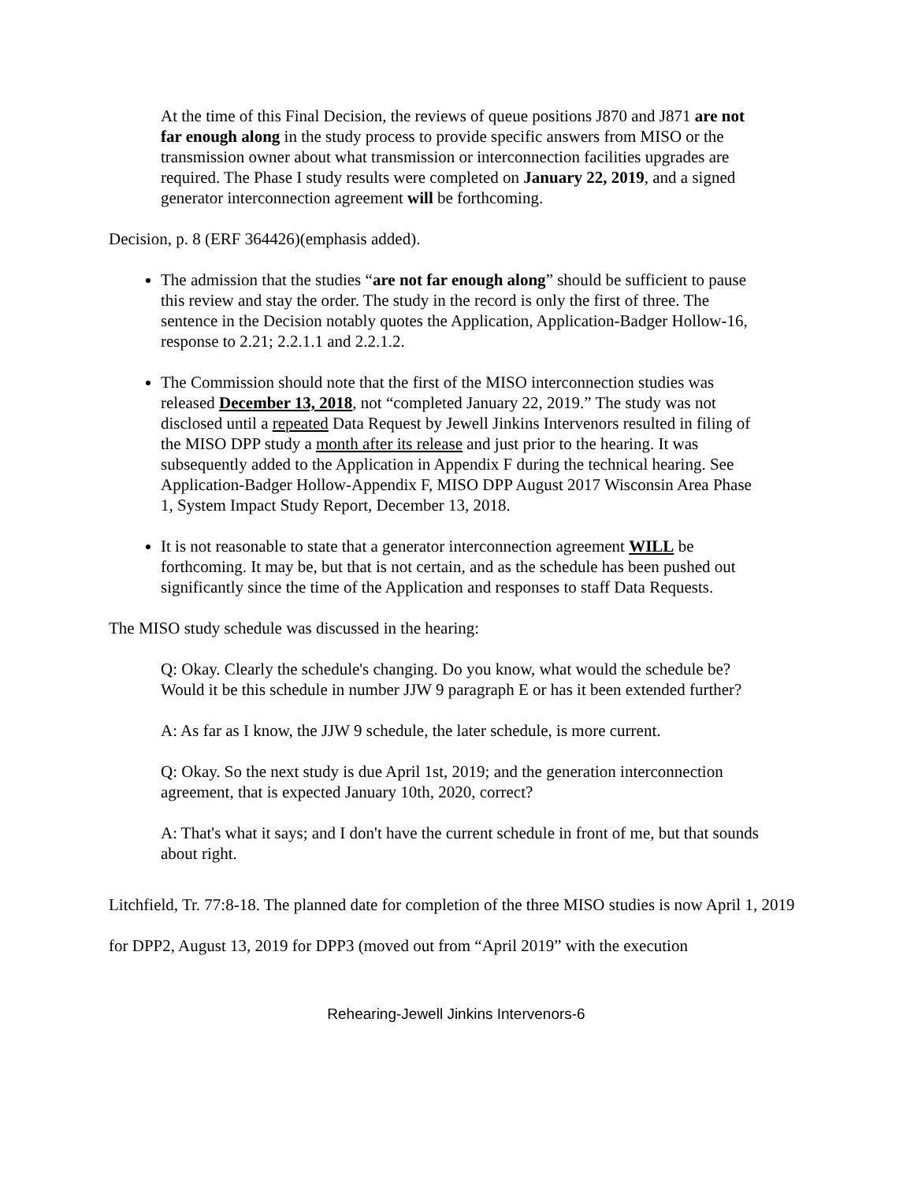At the time of this Final Decision, the reviews of queue positions J870 and J871 are not far enough along in the study process to provide specific answers from MISO or the transmission owner about what transmission or interconnection facilities upgrades are required. The Phase I study results were completed on January 22, 2019, and a signed generator interconnection agreement will be forthcoming.
Decision, p. 8 (ERF 364426)(emphasis added).
The admission that the studies “are not far enough along” should be sufficient to pause this review and stay the order. The study in the record is only the first of three. The sentence in the Decision notably quotes the Application, Application-Badger Hollow-16, response to 2.21; 2.2.1.1 and 2.2.1.2.
The Commission should note that the first of the MISO interconnection studies was released December 13, 2018, not “completed January 22, 2019.” The study was not disclosed until a repeated Data Request by Jewell Jinkins Intervenors resulted in filing of the MISO DPP study a month after its release and just prior to the hearing. It was subsequently added to the Application in Appendix F during the technical hearing. See Application-Badger Hollow-Appendix F, MISO DPP August 2017 Wisconsin Area Phase 1, System Impact Study Report, December 13, 2018.
It is not reasonable to state that a generator interconnection agreement WILL be forthcoming. It may be, but that is not certain, and as the schedule has been pushed out significantly since the time of the Application and responses to staff Data Requests.
The MISO study schedule was discussed in the hearing:
Q: Okay. Clearly the schedule's changing. Do you know, what would the schedule be? Would it be this schedule in number JJW 9 paragraph E or has it been extended further?
A: As far as I know, the JJW 9 schedule, the later schedule, is more current.
Q: Okay. So the next study is due April 1st, 2019; and the generation interconnection agreement, that is expected January 10th, 2020, correct?
A: That's what it says; and I don't have the current schedule in front of me, but that sounds about right.
Litchfield, Tr. 77:8-18. The planned date for completion of the three MISO studies is now April 1, 2019 for DPP2, August 13, 2019 for DPP3 (moved out from “April 2019” with the execution
Rehearing-Jewell Jinkins Intervenors-6